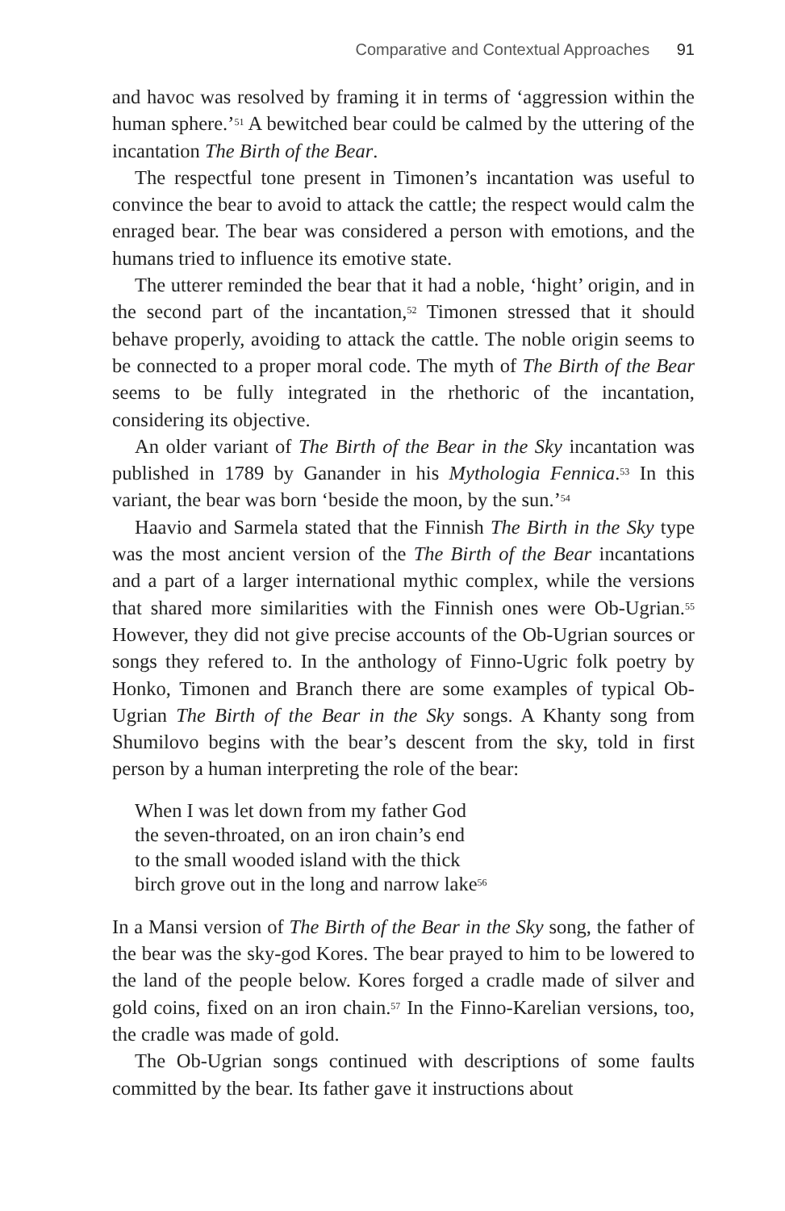Comparative and Contextual Approaches 91
and havoc was resolved by framing it in terms of ‘aggression within the human sphere.’<sup>51</sup> A bewitched bear could be calmed by the uttering of the incantation The Birth of the Bear.
The respectful tone present in Timonen’s incantation was useful to convince the bear to avoid to attack the cattle; the respect would calm the enraged bear. The bear was considered a person with emotions, and the humans tried to influence its emotive state.
The utterer reminded the bear that it had a noble, ‘hight’ origin, and in the second part of the incantation,<sup>52</sup> Timonen stressed that it should behave properly, avoiding to attack the cattle. The noble origin seems to be connected to a proper moral code. The myth of The Birth of the Bear seems to be fully integrated in the rhethoric of the incantation, considering its objective.
An older variant of The Birth of the Bear in the Sky incantation was published in 1789 by Ganander in his Mythologia Fennica.<sup>53</sup> In this variant, the bear was born ‘beside the moon, by the sun.’<sup>54</sup>
Haavio and Sarmela stated that the Finnish The Birth in the Sky type was the most ancient version of the The Birth of the Bear incantations and a part of a larger international mythic complex, while the versions that shared more similarities with the Finnish ones were Ob-Ugrian.<sup>55</sup> However, they did not give precise accounts of the Ob-Ugrian sources or songs they refered to. In the anthology of Finno-Ugric folk poetry by Honko, Timonen and Branch there are some examples of typical Ob-Ugrian The Birth of the Bear in the Sky songs. A Khanty song from Shumilovo begins with the bear’s descent from the sky, told in first person by a human interpreting the role of the bear:
When I was let down from my father God
the seven-throated, on an iron chain’s end
to the small wooded island with the thick
birch grove out in the long and narrow lake<sup>56</sup>
In a Mansi version of The Birth of the Bear in the Sky song, the father of the bear was the sky-god Kores. The bear prayed to him to be lowered to the land of the people below. Kores forged a cradle made of silver and gold coins, fixed on an iron chain.<sup>57</sup> In the Finno-Karelian versions, too, the cradle was made of gold.
The Ob-Ugrian songs continued with descriptions of some faults committed by the bear. Its father gave it instructions about